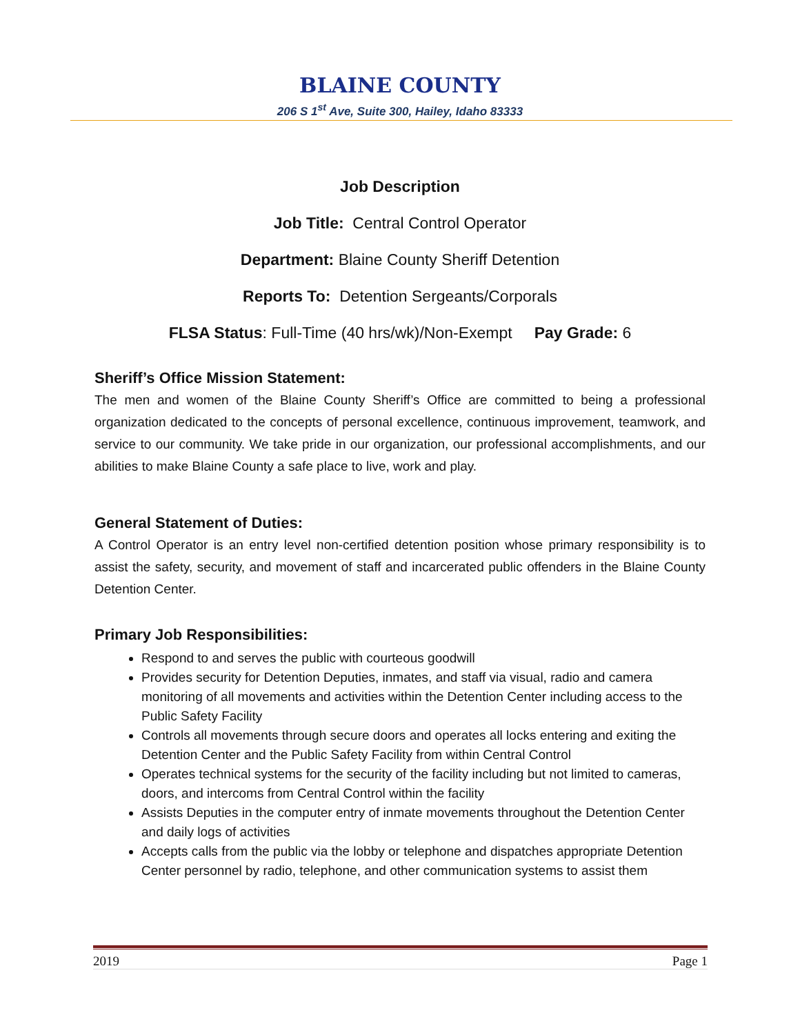BLAINE COUNTY
206 S 1<sup>st</sup> Ave, Suite 300, Hailey, Idaho 83333
Job Description
Job Title: Central Control Operator
Department: Blaine County Sheriff Detention
Reports To: Detention Sergeants/Corporals
FLSA Status: Full-Time (40 hrs/wk)/Non-Exempt Pay Grade: 6
Sheriff’s Office Mission Statement:
The men and women of the Blaine County Sheriff’s Office are committed to being a professional organization dedicated to the concepts of personal excellence, continuous improvement, teamwork, and service to our community. We take pride in our organization, our professional accomplishments, and our abilities to make Blaine County a safe place to live, work and play.
General Statement of Duties:
A Control Operator is an entry level non-certified detention position whose primary responsibility is to assist the safety, security, and movement of staff and incarcerated public offenders in the Blaine County Detention Center.
Primary Job Responsibilities:
Respond to and serves the public with courteous goodwill
Provides security for Detention Deputies, inmates, and staff via visual, radio and camera monitoring of all movements and activities within the Detention Center including access to the Public Safety Facility
Controls all movements through secure doors and operates all locks entering and exiting the Detention Center and the Public Safety Facility from within Central Control
Operates technical systems for the security of the facility including but not limited to cameras, doors, and intercoms from Central Control within the facility
Assists Deputies in the computer entry of inmate movements throughout the Detention Center and daily logs of activities
Accepts calls from the public via the lobby or telephone and dispatches appropriate Detention Center personnel by radio, telephone, and other communication systems to assist them
2019 Page 1